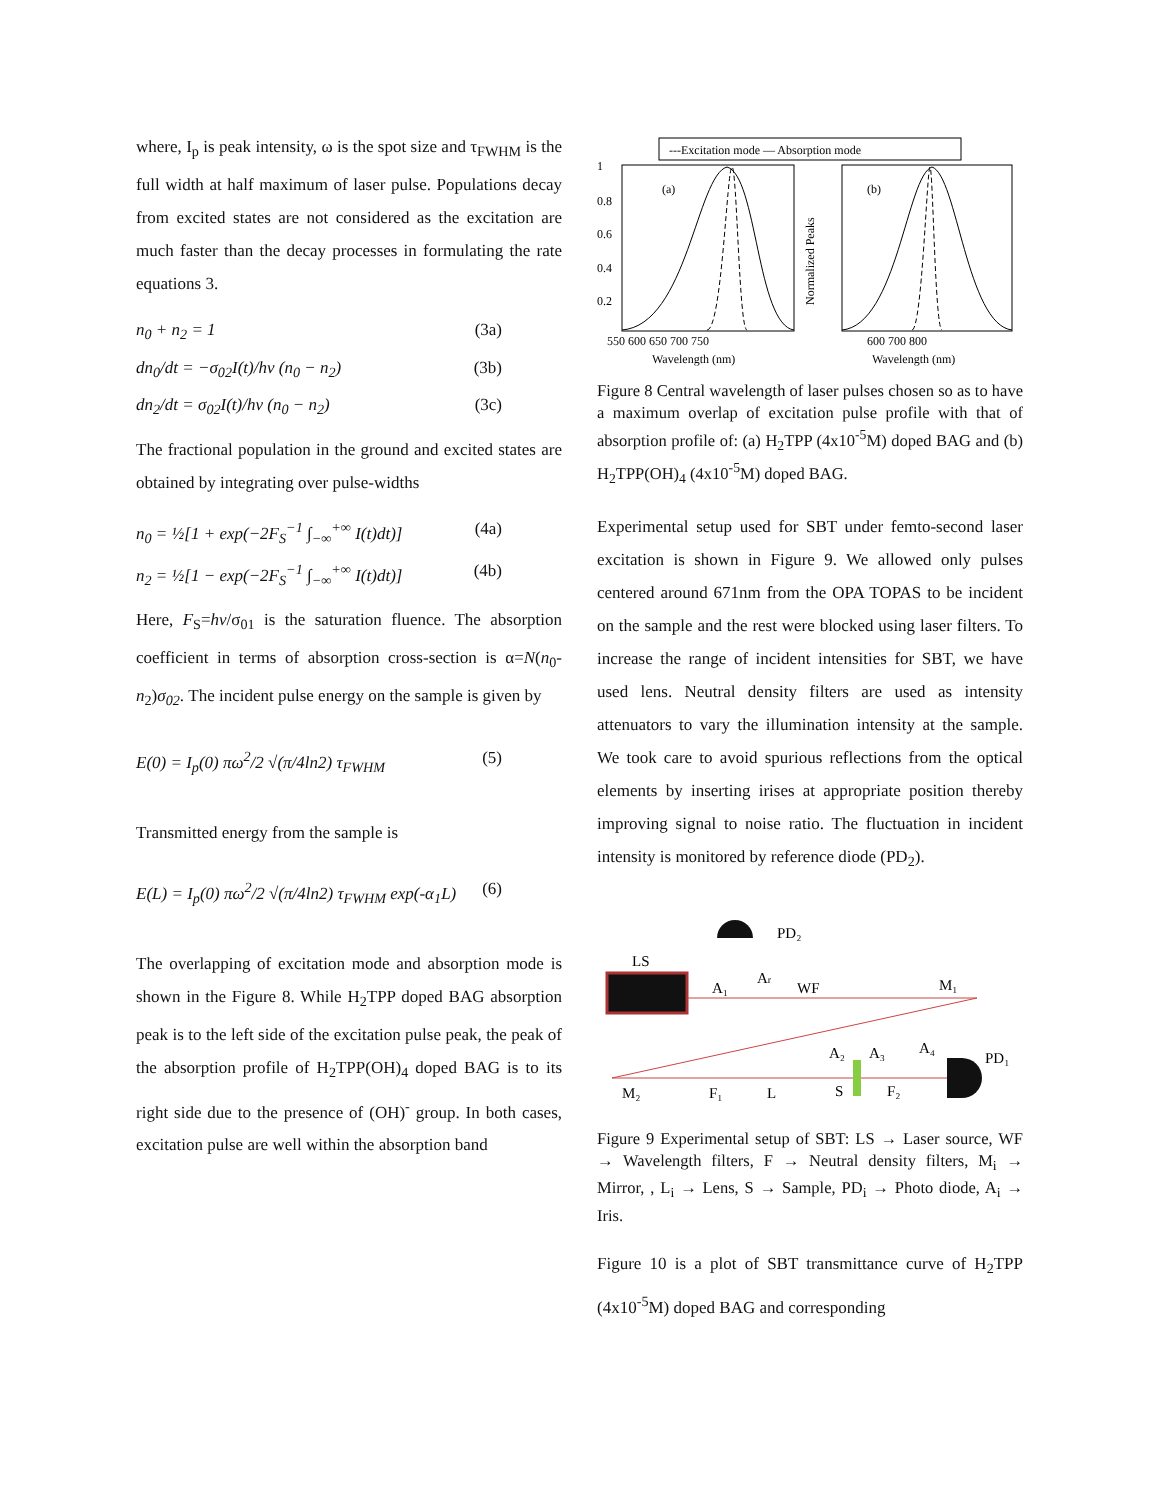where, I<sub>p</sub> is peak intensity, ω is the spot size and τ<sub>FWHM</sub> is the full width at half maximum of laser pulse. Populations decay from excited states are not considered as the excitation are much faster than the decay processes in formulating the rate equations 3.
n<sub>0</sub> + n<sub>2</sub> = 1 (3a)
dn<sub>0</sub>/dt = −σ<sub>02</sub>I(t)/hv (n<sub>0</sub> − n<sub>2</sub>) (3b)
dn<sub>2</sub>/dt = σ<sub>02</sub>I(t)/hv (n<sub>0</sub> − n<sub>2</sub>) (3c)
The fractional population in the ground and excited states are obtained by integrating over pulse-widths
n<sub>0</sub> = ½[1 + exp(−2F<sub>S</sub><sup>−1</sup> ∫<sub>−∞</sub><sup>+∞</sup> I(t)dt)] (4a)
n<sub>2</sub> = ½[1 − exp(−2F<sub>S</sub><sup>−1</sup> ∫<sub>−∞</sub><sup>+∞</sup> I(t)dt)] (4b)
Here, F<sub>S</sub>=hv/σ<sub>01</sub> is the saturation fluence. The absorption coefficient in terms of absorption cross-section is α=N(n<sub>0</sub>-n<sub>2</sub>)σ<sub>02</sub>. The incident pulse energy on the sample is given by
E(0) = I<sub>p</sub>(0) πω<sup>2</sup>/2 √(π/4ln2) τ<sub>FWHM</sub> (5)
Transmitted energy from the sample is
E(L) = I<sub>p</sub>(0) πω<sup>2</sup>/2 √(π/4ln2) τ<sub>FWHM</sub> exp(-α<sub>1</sub>L) (6)
The overlapping of excitation mode and absorption mode is shown in the Figure 8. While H<sub>2</sub>TPP doped BAG absorption peak is to the left side of the excitation pulse peak, the peak of the absorption profile of H<sub>2</sub>TPP(OH)<sub>4</sub> doped BAG is to its right side due to the presence of (OH)<sup>-</sup> group. In both cases, excitation pulse are well within the absorption band
---Excitation mode — Absorption mode
(a)
(b)
550 600 650 700 750
600 700 800
Wavelength (nm)
Wavelength (nm)
1
0.8
0.6
0.4
0.2
Normalized Peaks
Figure 8 Central wavelength of laser pulses chosen so as to have a maximum overlap of excitation pulse profile with that of absorption profile of: (a) H<sub>2</sub>TPP (4x10<sup>-5</sup>M) doped BAG and (b) H<sub>2</sub>TPP(OH)<sub>4</sub> (4x10<sup>-5</sup>M) doped BAG.
Experimental setup used for SBT under femto-second laser excitation is shown in Figure 9. We allowed only pulses centered around 671nm from the OPA TOPAS to be incident on the sample and the rest were blocked using laser filters. To increase the range of incident intensities for SBT, we have used lens. Neutral density filters are used as intensity attenuators to vary the illumination intensity at the sample. We took care to avoid spurious reflections from the optical elements by inserting irises at appropriate position thereby improving signal to noise ratio. The fluctuation in incident intensity is monitored by reference diode (PD<sub>2</sub>).
LS
PD₂
A₁
Ar
WF
M₁
M₂
F₁
L
A₂
S
A₃
F₂
A₄
PD₁
Figure 9 Experimental setup of SBT: LS → Laser source, WF → Wavelength filters, F → Neutral density filters, M<sub>i</sub> → Mirror, , L<sub>i</sub> → Lens, S → Sample, PD<sub>i</sub> → Photo diode, A<sub>i</sub> → Iris.
Figure 10 is a plot of SBT transmittance curve of H<sub>2</sub>TPP (4x10<sup>-5</sup>M) doped BAG and corresponding